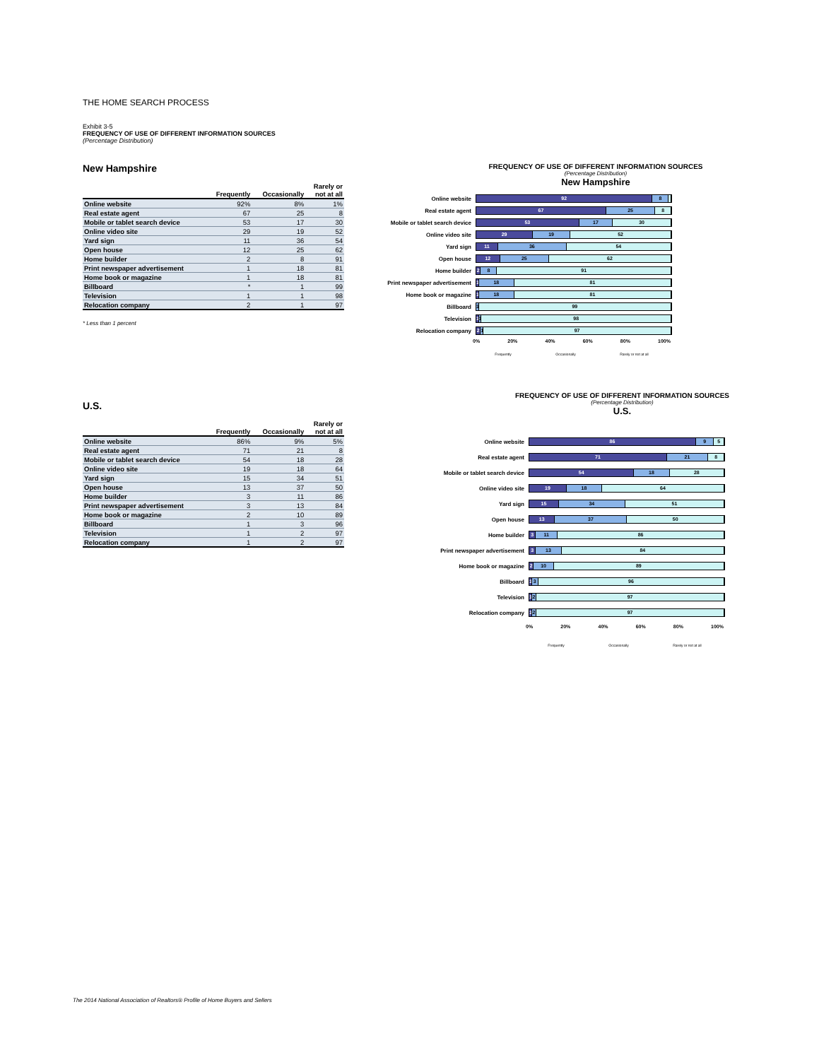THE HOME SEARCH PROCESS
Exhibit 3-5
FREQUENCY OF USE OF DIFFERENT INFORMATION SOURCES
(Percentage Distribution)
New Hampshire
| | Frequently | Occasionally | Rarely or not at all |
| --- | --- | --- | --- |
| Online website | 92% | 8% | 1% |
| Real estate agent | 67 | 25 | 8 |
| Mobile or tablet search device | 53 | 17 | 30 |
| Online video site | 29 | 19 | 52 |
| Yard sign | 11 | 36 | 54 |
| Open house | 12 | 25 | 62 |
| Home builder | 2 | 8 | 91 |
| Print newspaper advertisement | 1 | 18 | 81 |
| Home book or magazine | 1 | 18 | 81 |
| Billboard | * | 1 | 99 |
| Television | 1 | 1 | 98 |
| Relocation company | 2 | 1 | 97 |
* Less than 1 percent
FREQUENCY OF USE OF DIFFERENT INFORMATION SOURCES
(Percentage Distribution)
New Hampshire
Online website
92 8
Real estate agent
67 25 8
Mobile or tablet search device
53 17 30
Online video site
29 19 52
Yard sign
11 36 54
Open house
12 25 62
Home builder
2 8 91
Print newspaper advertisement
1 18 81
Home book or magazine
1 18 81
Billboard
1 99
Television
1 1 98
Relocation company
2 1 97
0% 20% 40% 60% 80% 100%
Frequently Occasionally Rarely or not at all
U.S.
| | Frequently | Occasionally | Rarely or not at all |
| --- | --- | --- | --- |
| Online website | 86% | 9% | 5% |
| Real estate agent | 71 | 21 | 8 |
| Mobile or tablet search device | 54 | 18 | 28 |
| Online video site | 19 | 18 | 64 |
| Yard sign | 15 | 34 | 51 |
| Open house | 13 | 37 | 50 |
| Home builder | 3 | 11 | 86 |
| Print newspaper advertisement | 3 | 13 | 84 |
| Home book or magazine | 2 | 10 | 89 |
| Billboard | 1 | 3 | 96 |
| Television | 1 | 2 | 97 |
| Relocation company | 1 | 2 | 97 |
FREQUENCY OF USE OF DIFFERENT INFORMATION SOURCES
(Percentage Distribution)
U.S.
Online website
86 9 5
Real estate agent
71 21 8
Mobile or tablet search device
54 18 28
Online video site
19 18 64
Yard sign
15 34 51
Open house
13 37 50
Home builder
3 11 86
Print newspaper advertisement
3 13 84
Home book or magazine
2 10 89
Billboard
1 3 96
Television
1 2 97
Relocation company
1 2 97
0% 20% 40% 60% 80% 100%
Frequently Occasionally Rarely or not at all
The 2014 National Association of Realtors® Profile of Home Buyers and Sellers